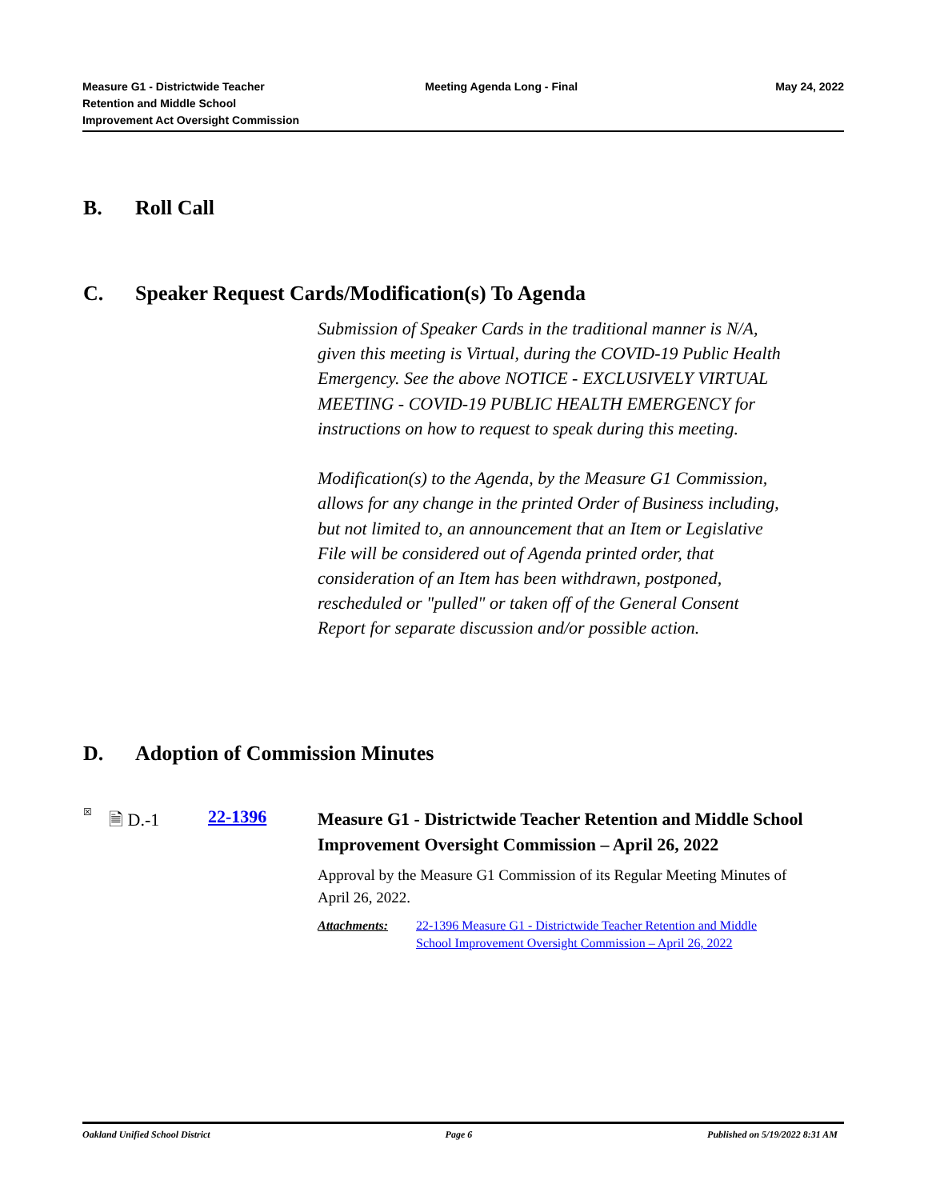Measure G1 - Districtwide Teacher
Retention and Middle School
Improvement Act Oversight Commission
Meeting Agenda Long - Final May 24, 2022
B. Roll Call
C. Speaker Request Cards/Modification(s) To Agenda
Submission of Speaker Cards in the traditional manner is N/A, given this meeting is Virtual, during the COVID-19 Public Health Emergency. See the above NOTICE - EXCLUSIVELY VIRTUAL MEETING - COVID-19 PUBLIC HEALTH EMERGENCY for instructions on how to request to speak during this meeting.
Modification(s) to the Agenda, by the Measure G1 Commission, allows for any change in the printed Order of Business including, but not limited to, an announcement that an Item or Legislative File will be considered out of Agenda printed order, that consideration of an Item has been withdrawn, postponed, rescheduled or "pulled" or taken off of the General Consent Report for separate discussion and/or possible action.
D. Adoption of Commission Minutes
☒
🗎 D.-1 22-1396
Measure G1 - Districtwide Teacher Retention and Middle School Improvement Oversight Commission – April 26, 2022
Approval by the Measure G1 Commission of its Regular Meeting Minutes of April 26, 2022.
Attachments: 22-1396 Measure G1 - Districtwide Teacher Retention and Middle School Improvement Oversight Commission – April 26, 2022
Oakland Unified School District
Page 6 Published on 5/19/2022 8:31 AM